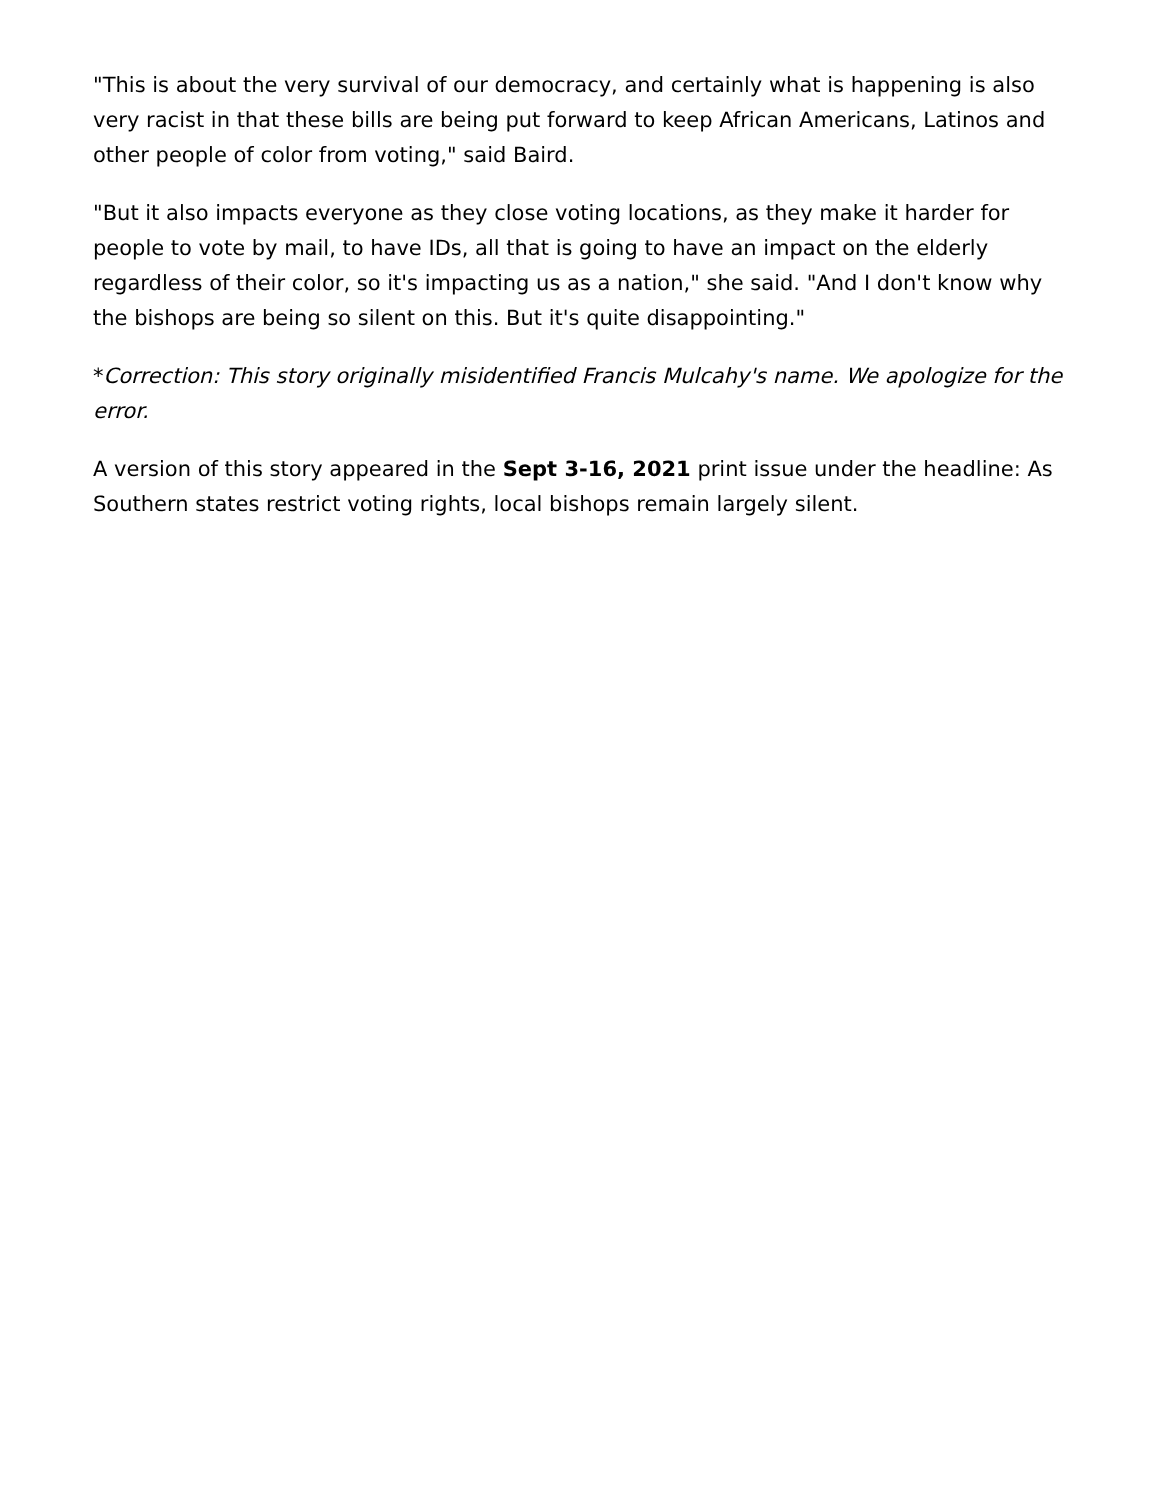"This is about the very survival of our democracy, and certainly what is happening is also very racist in that these bills are being put forward to keep African Americans, Latinos and other people of color from voting," said Baird.
"But it also impacts everyone as they close voting locations, as they make it harder for people to vote by mail, to have IDs, all that is going to have an impact on the elderly regardless of their color, so it's impacting us as a nation," she said. "And I don't know why the bishops are being so silent on this. But it's quite disappointing."
*Correction: This story originally misidentified Francis Mulcahy's name. We apologize for the error.
A version of this story appeared in the Sept 3-16, 2021 print issue under the headline: As Southern states restrict voting rights, local bishops remain largely silent.